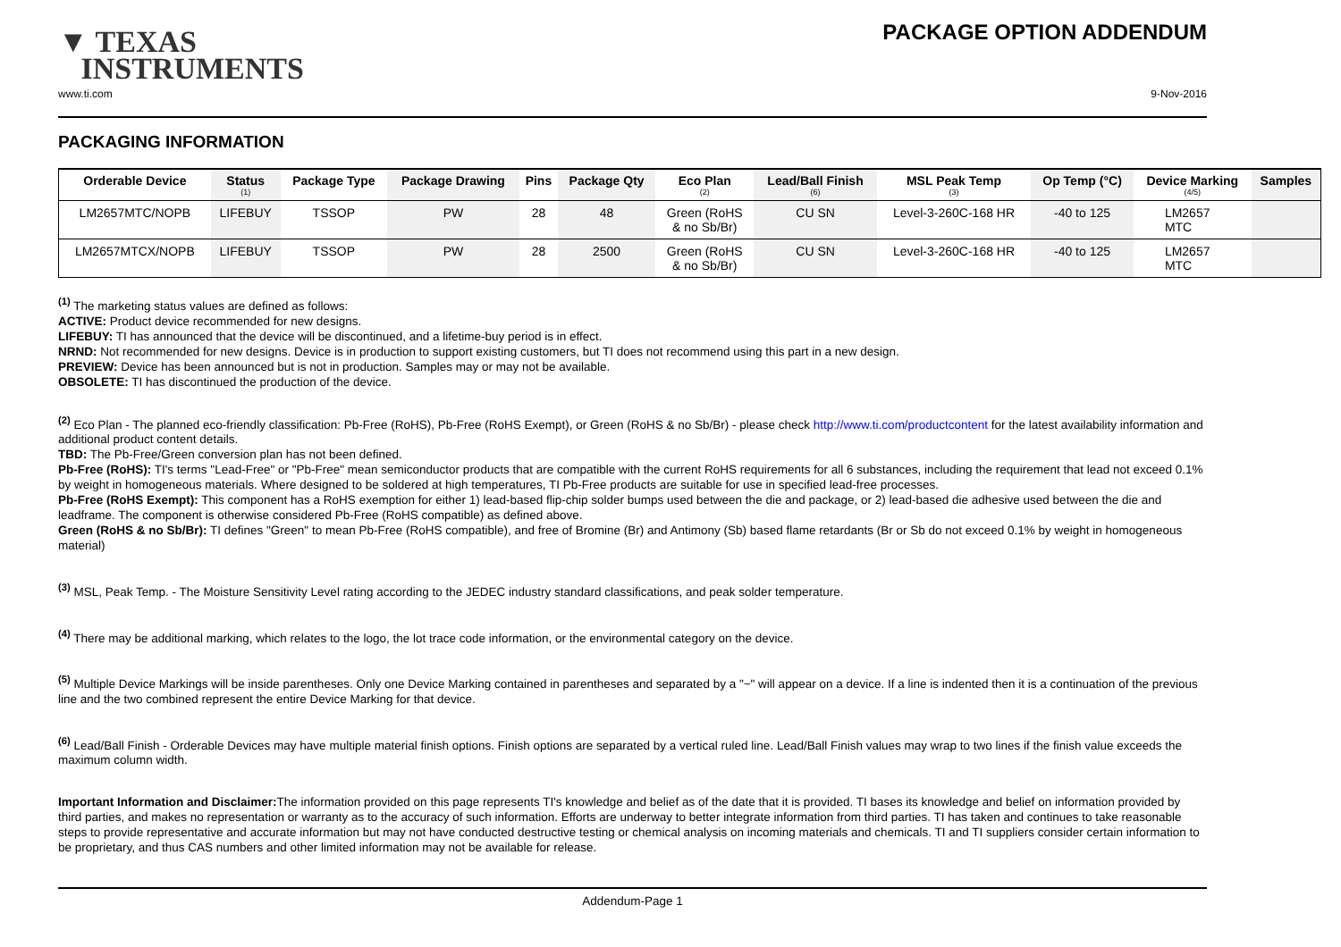▼ TEXAS
INSTRUMENTS
PACKAGE OPTION ADDENDUM
www.ti.com 9-Nov-2016
PACKAGING INFORMATION
| Orderable Device | Status (1) | Package Type | Package Drawing | Pins | Package Qty | Eco Plan (2) | Lead/Ball Finish (6) | MSL Peak Temp (3) | Op Temp (°C) | Device Marking (4/5) | Samples |
| --- | --- | --- | --- | --- | --- | --- | --- | --- | --- | --- | --- |
| LM2657MTC/NOPB | LIFEBUY | TSSOP | PW | 28 | 48 | Green (RoHS & no Sb/Br) | CU SN | Level-3-260C-168 HR | -40 to 125 | LM2657 MTC | |
| LM2657MTCX/NOPB | LIFEBUY | TSSOP | PW | 28 | 2500 | Green (RoHS & no Sb/Br) | CU SN | Level-3-260C-168 HR | -40 to 125 | LM2657 MTC | |
<sup>(1)</sup> The marketing status values are defined as follows:
ACTIVE: Product device recommended for new designs.
LIFEBUY: TI has announced that the device will be discontinued, and a lifetime-buy period is in effect.
NRND: Not recommended for new designs. Device is in production to support existing customers, but TI does not recommend using this part in a new design.
PREVIEW: Device has been announced but is not in production. Samples may or may not be available.
OBSOLETE: TI has discontinued the production of the device.
<sup>(2)</sup> Eco Plan - The planned eco-friendly classification: Pb-Free (RoHS), Pb-Free (RoHS Exempt), or Green (RoHS & no Sb/Br) - please check http://www.ti.com/productcontent for the latest availability information and additional product content details.
TBD: The Pb-Free/Green conversion plan has not been defined.
Pb-Free (RoHS): TI's terms "Lead-Free" or "Pb-Free" mean semiconductor products that are compatible with the current RoHS requirements for all 6 substances, including the requirement that lead not exceed 0.1% by weight in homogeneous materials. Where designed to be soldered at high temperatures, TI Pb-Free products are suitable for use in specified lead-free processes.
Pb-Free (RoHS Exempt): This component has a RoHS exemption for either 1) lead-based flip-chip solder bumps used between the die and package, or 2) lead-based die adhesive used between the die and leadframe. The component is otherwise considered Pb-Free (RoHS compatible) as defined above.
Green (RoHS & no Sb/Br): TI defines "Green" to mean Pb-Free (RoHS compatible), and free of Bromine (Br) and Antimony (Sb) based flame retardants (Br or Sb do not exceed 0.1% by weight in homogeneous material)
<sup>(3)</sup> MSL, Peak Temp. - The Moisture Sensitivity Level rating according to the JEDEC industry standard classifications, and peak solder temperature.
<sup>(4)</sup> There may be additional marking, which relates to the logo, the lot trace code information, or the environmental category on the device.
<sup>(5)</sup> Multiple Device Markings will be inside parentheses. Only one Device Marking contained in parentheses and separated by a "~" will appear on a device. If a line is indented then it is a continuation of the previous line and the two combined represent the entire Device Marking for that device.
<sup>(6)</sup> Lead/Ball Finish - Orderable Devices may have multiple material finish options. Finish options are separated by a vertical ruled line. Lead/Ball Finish values may wrap to two lines if the finish value exceeds the maximum column width.
Important Information and Disclaimer: The information provided on this page represents TI's knowledge and belief as of the date that it is provided. TI bases its knowledge and belief on information provided by third parties, and makes no representation or warranty as to the accuracy of such information. Efforts are underway to better integrate information from third parties. TI has taken and continues to take reasonable steps to provide representative and accurate information but may not have conducted destructive testing or chemical analysis on incoming materials and chemicals. TI and TI suppliers consider certain information to be proprietary, and thus CAS numbers and other limited information may not be available for release.
Addendum-Page 1